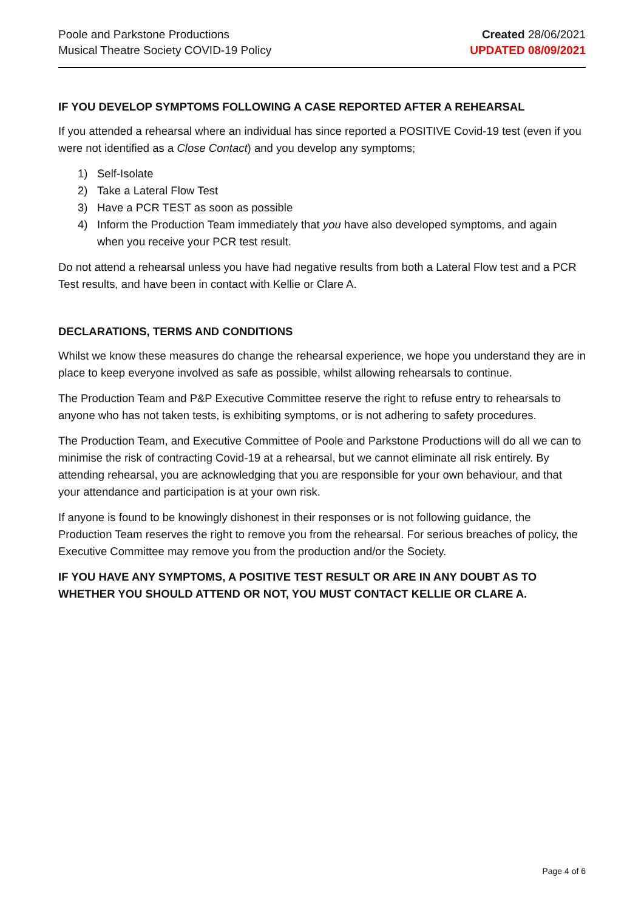Poole and Parkstone Productions
Musical Theatre Society COVID-19 Policy
Created 28/06/2021
UPDATED 08/09/2021
IF YOU DEVELOP SYMPTOMS FOLLOWING A CASE REPORTED AFTER A REHEARSAL
If you attended a rehearsal where an individual has since reported a POSITIVE Covid-19 test (even if you were not identified as a Close Contact) and you develop any symptoms;
1) Self-Isolate
2) Take a Lateral Flow Test
3) Have a PCR TEST as soon as possible
4) Inform the Production Team immediately that you have also developed symptoms, and again when you receive your PCR test result.
Do not attend a rehearsal unless you have had negative results from both a Lateral Flow test and a PCR Test results, and have been in contact with Kellie or Clare A.
DECLARATIONS, TERMS AND CONDITIONS
Whilst we know these measures do change the rehearsal experience, we hope you understand they are in place to keep everyone involved as safe as possible, whilst allowing rehearsals to continue.
The Production Team and P&P Executive Committee reserve the right to refuse entry to rehearsals to anyone who has not taken tests, is exhibiting symptoms, or is not adhering to safety procedures.
The Production Team, and Executive Committee of Poole and Parkstone Productions will do all we can to minimise the risk of contracting Covid-19 at a rehearsal, but we cannot eliminate all risk entirely. By attending rehearsal, you are acknowledging that you are responsible for your own behaviour, and that your attendance and participation is at your own risk.
If anyone is found to be knowingly dishonest in their responses or is not following guidance, the Production Team reserves the right to remove you from the rehearsal. For serious breaches of policy, the Executive Committee may remove you from the production and/or the Society.
IF YOU HAVE ANY SYMPTOMS, A POSITIVE TEST RESULT OR ARE IN ANY DOUBT AS TO WHETHER YOU SHOULD ATTEND OR NOT, YOU MUST CONTACT KELLIE OR CLARE A.
Page 4 of 6